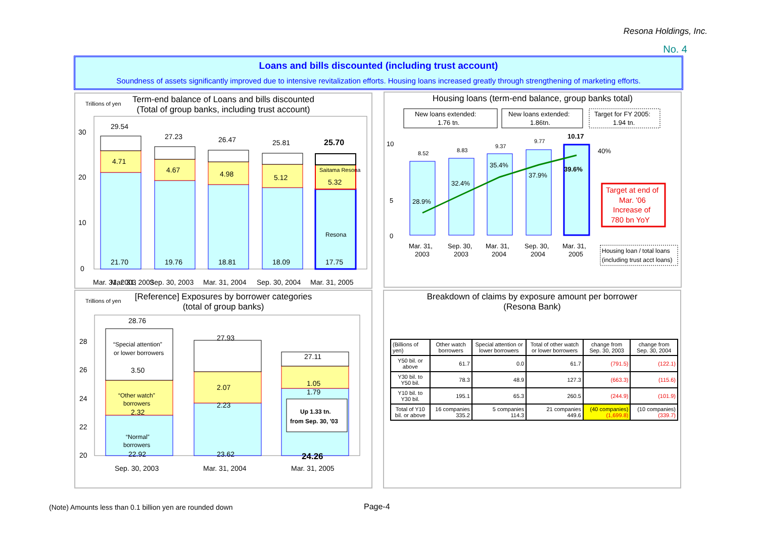Resona Holdings, Inc.
No. 4
Loans and bills discounted (including trust account)
Soundness of assets significantly improved due to intensive revitalization efforts. Housing loans increased greatly through strengthening of marketing efforts.
Trillions of yen
Term-end balance of Loans and bills discounted
(Total of group banks, including trust account)
0
10
20
30
Mar. 31, 2003
Mar. 31, 2003
Sep. 30, 2003
Mar. 31, 2004
Sep. 30, 2004
Mar. 31, 2005
29.54
27.23
26.47
25.81
25.70
4.71
4.67
4.98
5.12
Saitama Resona
5.32
Resona
21.70
19.76
18.81
18.09
17.75
Housing loans (term-end balance, group banks total)
New loans extended:
1.76 tn.
New loans extended:
1.86tn.
Target for FY 2005:
1.94 tn.
0
5
10
40%
8.52
8.83
9.37
9.77
10.17
28.9%
32.4%
35.4%
37.9%
39.6%
Mar. 31,
2003
Sep. 30,
2003
Mar. 31,
2004
Sep. 30,
2004
Mar. 31,
2005
Target at end of
Mar. '06
Increase of
780 bn YoY
Housing loan / total loans
(including trust acct loans)
Trillions of yen
[Reference] Exposures by borrower categories
(total of group banks)
20
22
24
26
28
28.76
27.93
27.11
“Special attention”
or lower borrowers
3.50
2.07
1.05
“Other watch”
borrowers
2.32
2.23
1.79
“Normal”
borrowers
22.92
23.62
24.26
Up 1.33 tn.
from Sep. 30, '03
Sep. 30, 2003
Mar. 31, 2004
Mar. 31, 2005
Breakdown of claims by exposure amount per borrower
(Resona Bank)
| (Billions of yen) | Other watch borrowers | Special attention or lower borrowers | Total of other watch or lower borrowers | change from Sep. 30, 2003 | change from Sep. 30, 2004 |
| --- | --- | --- | --- | --- | --- |
| Y50 bil. or above | 61.7 | 0.0 | 61.7 | (791.5) | (122.1) |
| Y30 bil. to Y50 bil. | 78.3 | 48.9 | 127.3 | (663.3) | (115.6) |
| Y10 bil. to Y30 bil. | 195.1 | 65.3 | 260.5 | (244.9) | (101.9) |
| Total of Y10 bil. or above | 16 companies 335.2 | 5 companies 114.3 | 21 companies 449.6 | (40 companies) (1,699.8) | (10 companies) (339.7) |
(Note) Amounts less than 0.1 billion yen are rounded down
Page-4